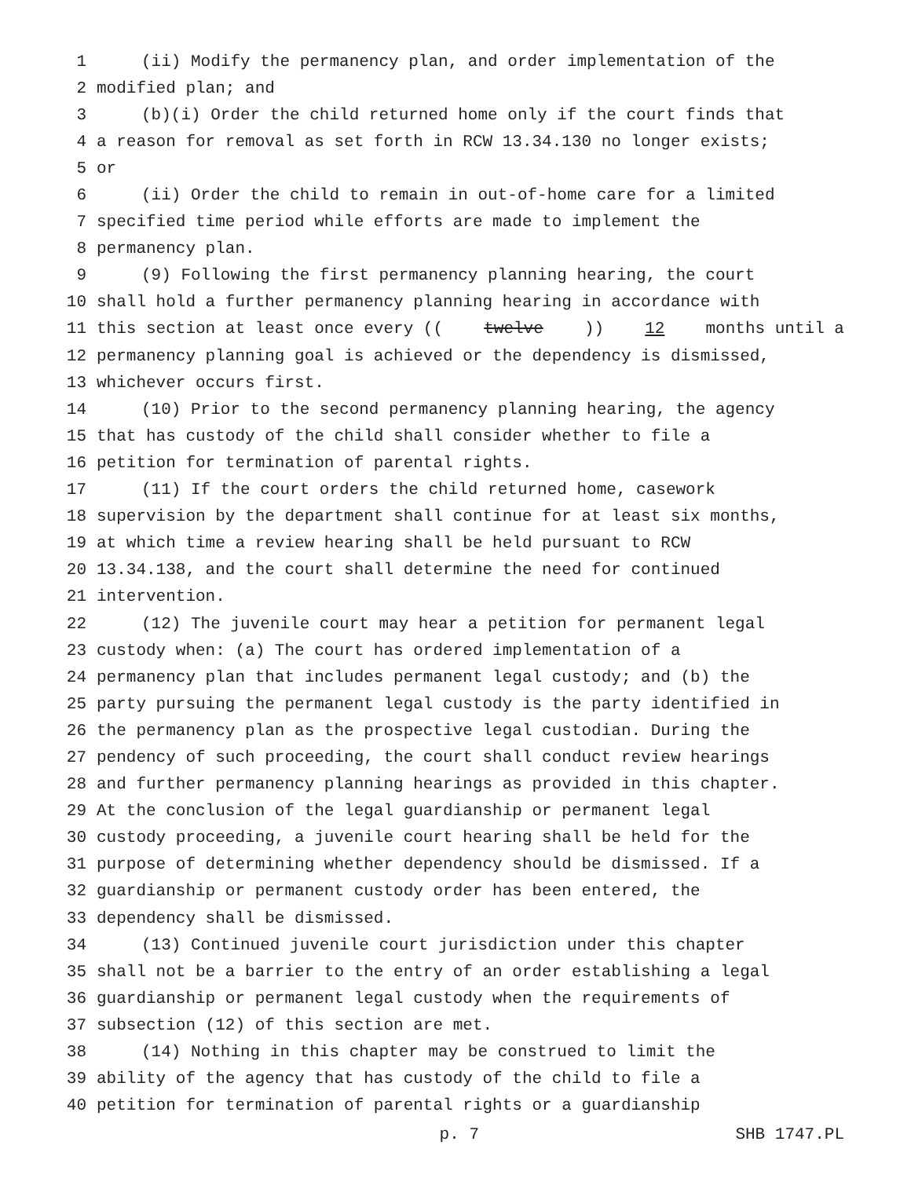1 (ii) Modify the permanency plan, and order implementation of the
2 modified plan; and
3 (b)(i) Order the child returned home only if the court finds that
4 a reason for removal as set forth in RCW 13.34.130 no longer exists;
5 or
6 (ii) Order the child to remain in out-of-home care for a limited
7 specified time period while efforts are made to implement the
8 permanency plan.
9 (9) Following the first permanency planning hearing, the court
10 shall hold a further permanency planning hearing in accordance with
11 this section at least once every ((twelve)) 12 months until a
12 permanency planning goal is achieved or the dependency is dismissed,
13 whichever occurs first.
14 (10) Prior to the second permanency planning hearing, the agency
15 that has custody of the child shall consider whether to file a
16 petition for termination of parental rights.
17 (11) If the court orders the child returned home, casework
18 supervision by the department shall continue for at least six months,
19 at which time a review hearing shall be held pursuant to RCW
20 13.34.138, and the court shall determine the need for continued
21 intervention.
22 (12) The juvenile court may hear a petition for permanent legal
23 custody when: (a) The court has ordered implementation of a
24 permanency plan that includes permanent legal custody; and (b) the
25 party pursuing the permanent legal custody is the party identified in
26 the permanency plan as the prospective legal custodian. During the
27 pendency of such proceeding, the court shall conduct review hearings
28 and further permanency planning hearings as provided in this chapter.
29 At the conclusion of the legal guardianship or permanent legal
30 custody proceeding, a juvenile court hearing shall be held for the
31 purpose of determining whether dependency should be dismissed. If a
32 guardianship or permanent custody order has been entered, the
33 dependency shall be dismissed.
34 (13) Continued juvenile court jurisdiction under this chapter
35 shall not be a barrier to the entry of an order establishing a legal
36 guardianship or permanent legal custody when the requirements of
37 subsection (12) of this section are met.
38 (14) Nothing in this chapter may be construed to limit the
39 ability of the agency that has custody of the child to file a
40 petition for termination of parental rights or a guardianship
p. 7 SHB 1747.PL